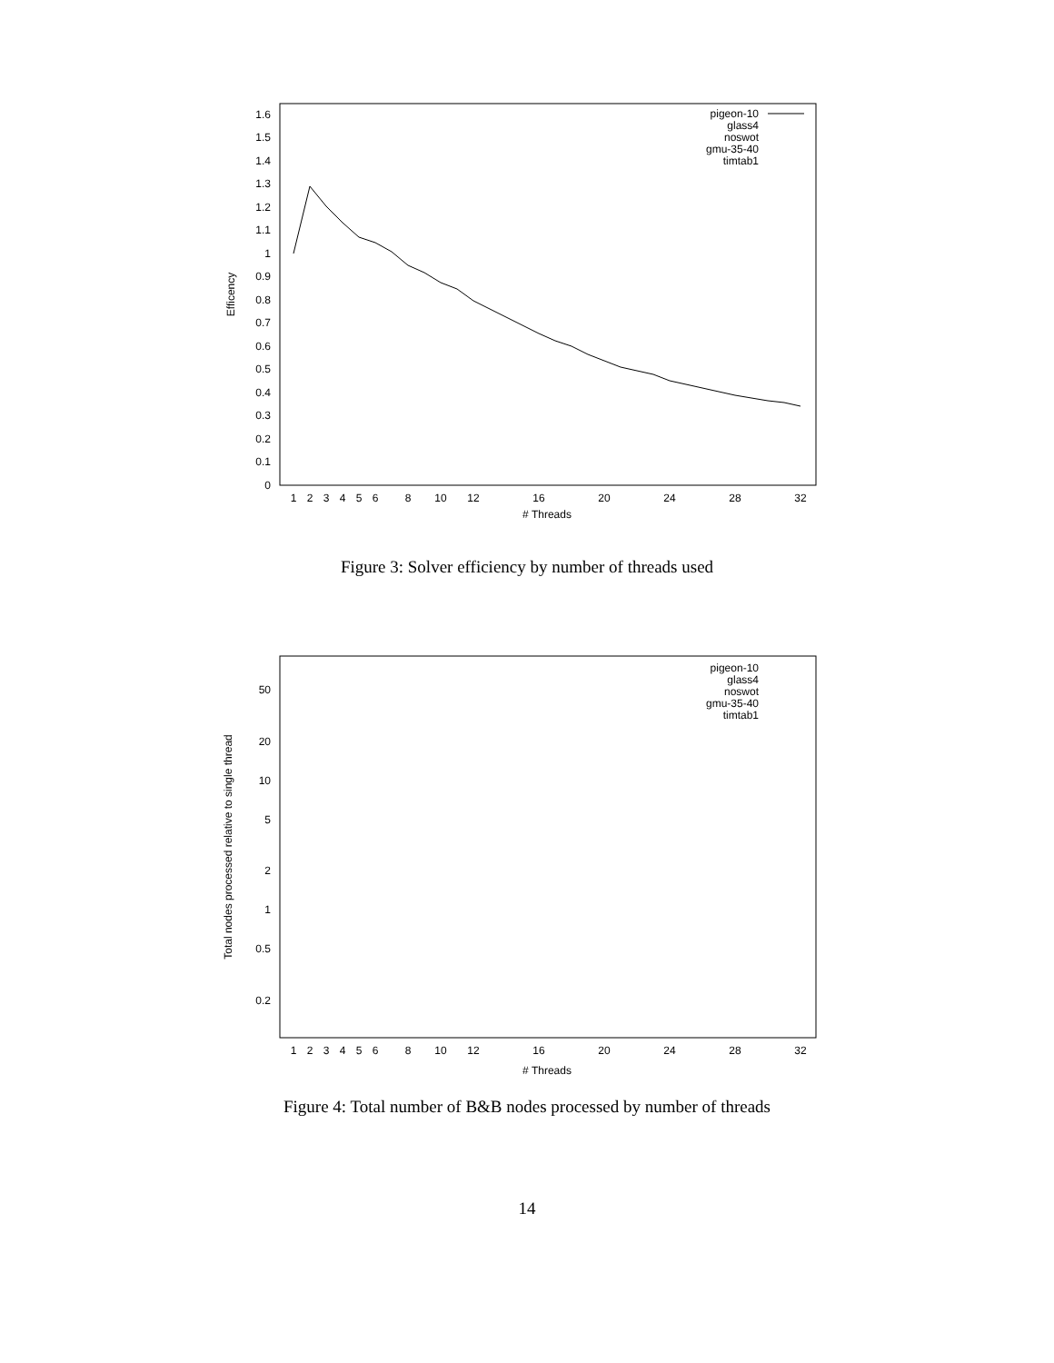0
0.1
0.2
0.3
0.4
0.5
0.6
0.7
0.8
0.9
1
1.1
1.2
1.3
1.4
1.5
1.6
1
2
3
4
5
6
8
10
12
16
20
24
28
32
# Threads
Efficency
pigeon-10
glass4
noswot
gmu-35-40
timtab1
Figure 3: Solver efficiency by number of threads used
50
20
10
5
2
1
0.5
0.2
1
2
3
4
5
6
8
10
12
16
20
24
28
32
# Threads
Total nodes processed relative to single thread
pigeon-10
glass4
noswot
gmu-35-40
timtab1
Figure 4: Total number of B&B nodes processed by number of threads
14